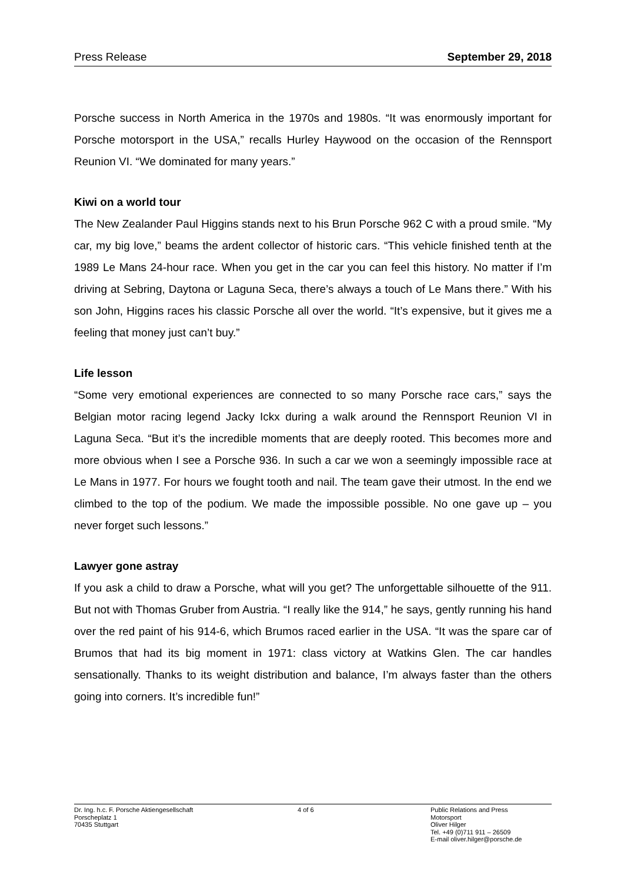Press Release September 29, 2018
Porsche success in North America in the 1970s and 1980s. “It was enormously important for Porsche motorsport in the USA,” recalls Hurley Haywood on the occasion of the Rennsport Reunion VI. “We dominated for many years.”
Kiwi on a world tour
The New Zealander Paul Higgins stands next to his Brun Porsche 962 C with a proud smile. “My car, my big love,” beams the ardent collector of historic cars. “This vehicle finished tenth at the 1989 Le Mans 24-hour race. When you get in the car you can feel this history. No matter if I’m driving at Sebring, Daytona or Laguna Seca, there’s always a touch of Le Mans there.” With his son John, Higgins races his classic Porsche all over the world. “It’s expensive, but it gives me a feeling that money just can’t buy.”
Life lesson
“Some very emotional experiences are connected to so many Porsche race cars,” says the Belgian motor racing legend Jacky Ickx during a walk around the Rennsport Reunion VI in Laguna Seca. “But it’s the incredible moments that are deeply rooted. This becomes more and more obvious when I see a Porsche 936. In such a car we won a seemingly impossible race at Le Mans in 1977. For hours we fought tooth and nail. The team gave their utmost. In the end we climbed to the top of the podium. We made the impossible possible. No one gave up – you never forget such lessons.”
Lawyer gone astray
If you ask a child to draw a Porsche, what will you get? The unforgettable silhouette of the 911. But not with Thomas Gruber from Austria. “I really like the 914,” he says, gently running his hand over the red paint of his 914-6, which Brumos raced earlier in the USA. “It was the spare car of Brumos that had its big moment in 1971: class victory at Watkins Glen. The car handles sensationally. Thanks to its weight distribution and balance, I’m always faster than the others going into corners. It’s incredible fun!”
Dr. Ing. h.c. F. Porsche Aktiengesellschaft
Porscheplatz 1
70435 Stuttgart
4 of 6 Public Relations and Press
Motorsport
Oliver Hilger
Tel. +49 (0)711 911 – 26509
E-mail oliver.hilger@porsche.de